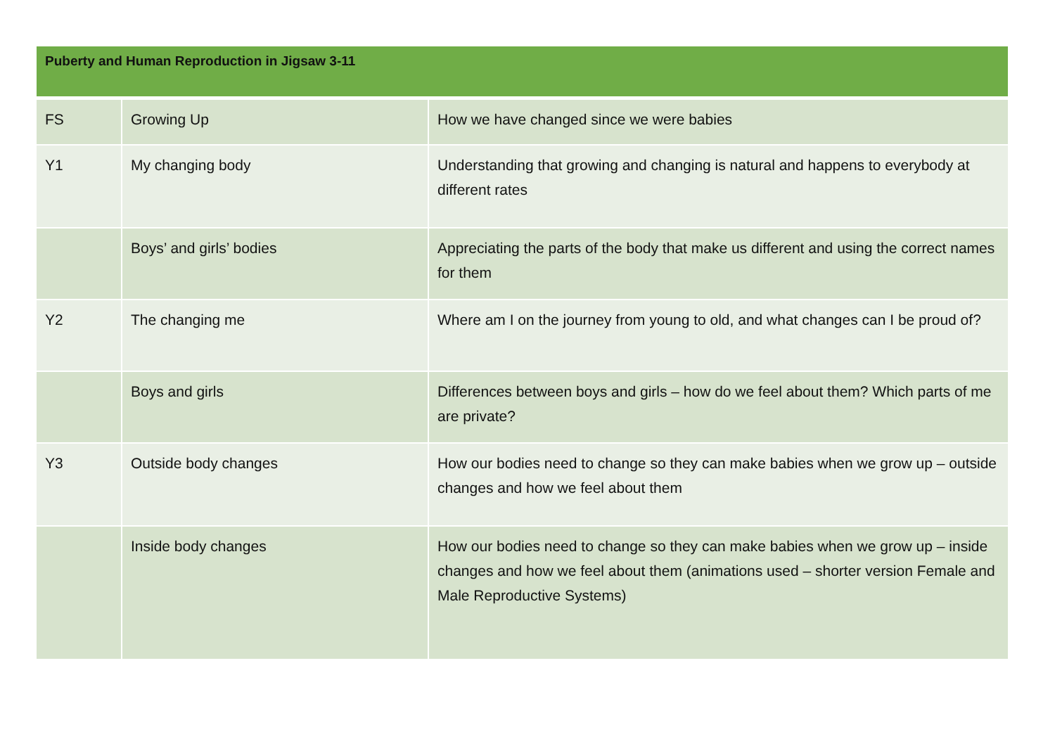| Puberty and Human Reproduction in Jigsaw 3-11 | | |
| --- | --- | --- |
| FS | Growing Up | How we have changed since we were babies |
| Y1 | My changing body | Understanding that growing and changing is natural and happens to everybody at different rates |
| | Boys’ and girls’ bodies | Appreciating the parts of the body that make us different and using the correct names for them |
| Y2 | The changing me | Where am I on the journey from young to old, and what changes can I be proud of? |
| | Boys and girls | Differences between boys and girls – how do we feel about them? Which parts of me are private? |
| Y3 | Outside body changes | How our bodies need to change so they can make babies when we grow up – outside changes and how we feel about them |
| | Inside body changes | How our bodies need to change so they can make babies when we grow up – inside changes and how we feel about them (animations used – shorter version Female and Male Reproductive Systems) |